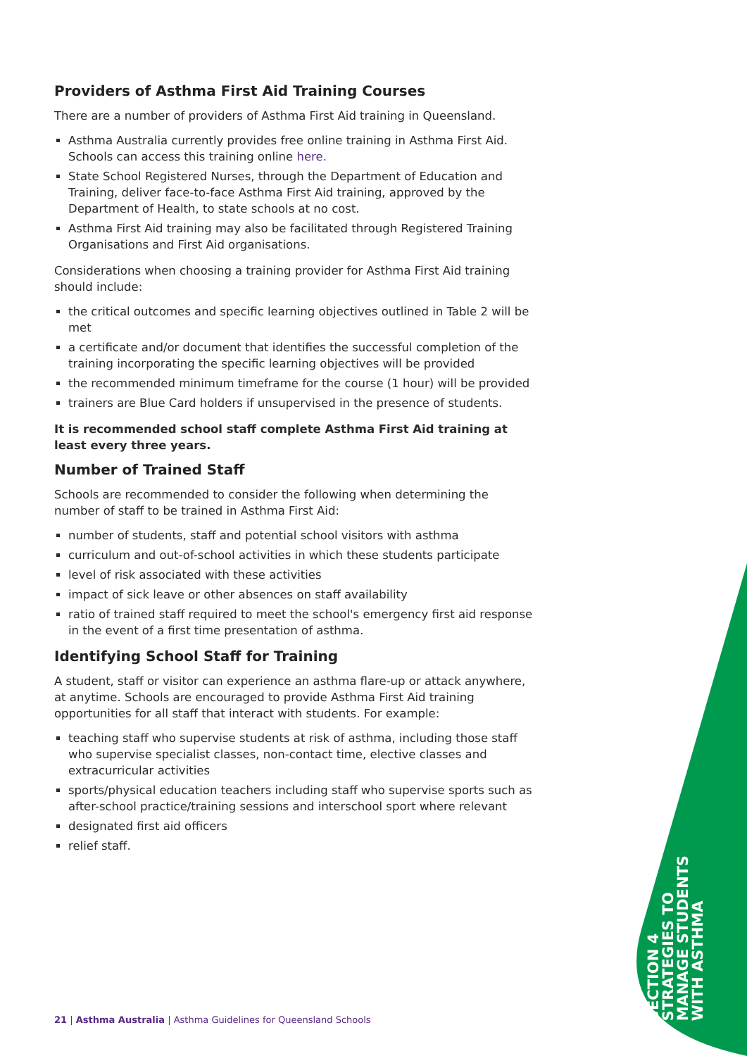Providers of Asthma First Aid Training Courses
There are a number of providers of Asthma First Aid training in Queensland.
Asthma Australia currently provides free online training in Asthma First Aid. Schools can access this training online here.
State School Registered Nurses, through the Department of Education and Training, deliver face-to-face Asthma First Aid training, approved by the Department of Health, to state schools at no cost.
Asthma First Aid training may also be facilitated through Registered Training Organisations and First Aid organisations.
Considerations when choosing a training provider for Asthma First Aid training should include:
the critical outcomes and specific learning objectives outlined in Table 2 will be met
a certificate and/or document that identifies the successful completion of the training incorporating the specific learning objectives will be provided
the recommended minimum timeframe for the course (1 hour) will be provided
trainers are Blue Card holders if unsupervised in the presence of students.
It is recommended school staff complete Asthma First Aid training at least every three years.
Number of Trained Staff
Schools are recommended to consider the following when determining the number of staff to be trained in Asthma First Aid:
number of students, staff and potential school visitors with asthma
curriculum and out-of-school activities in which these students participate
level of risk associated with these activities
impact of sick leave or other absences on staff availability
ratio of trained staff required to meet the school's emergency first aid response in the event of a first time presentation of asthma.
Identifying School Staff for Training
A student, staff or visitor can experience an asthma flare-up or attack anywhere, at anytime. Schools are encouraged to provide Asthma First Aid training opportunities for all staff that interact with students. For example:
teaching staff who supervise students at risk of asthma, including those staff who supervise specialist classes, non-contact time, elective classes and extracurricular activities
sports/physical education teachers including staff who supervise sports such as after-school practice/training sessions and interschool sport where relevant
designated first aid officers
relief staff.
SECTION 4
STRATEGIES TO
MANAGE STUDENTS
WITH ASTHMA
21 | Asthma Australia | Asthma Guidelines for Queensland Schools